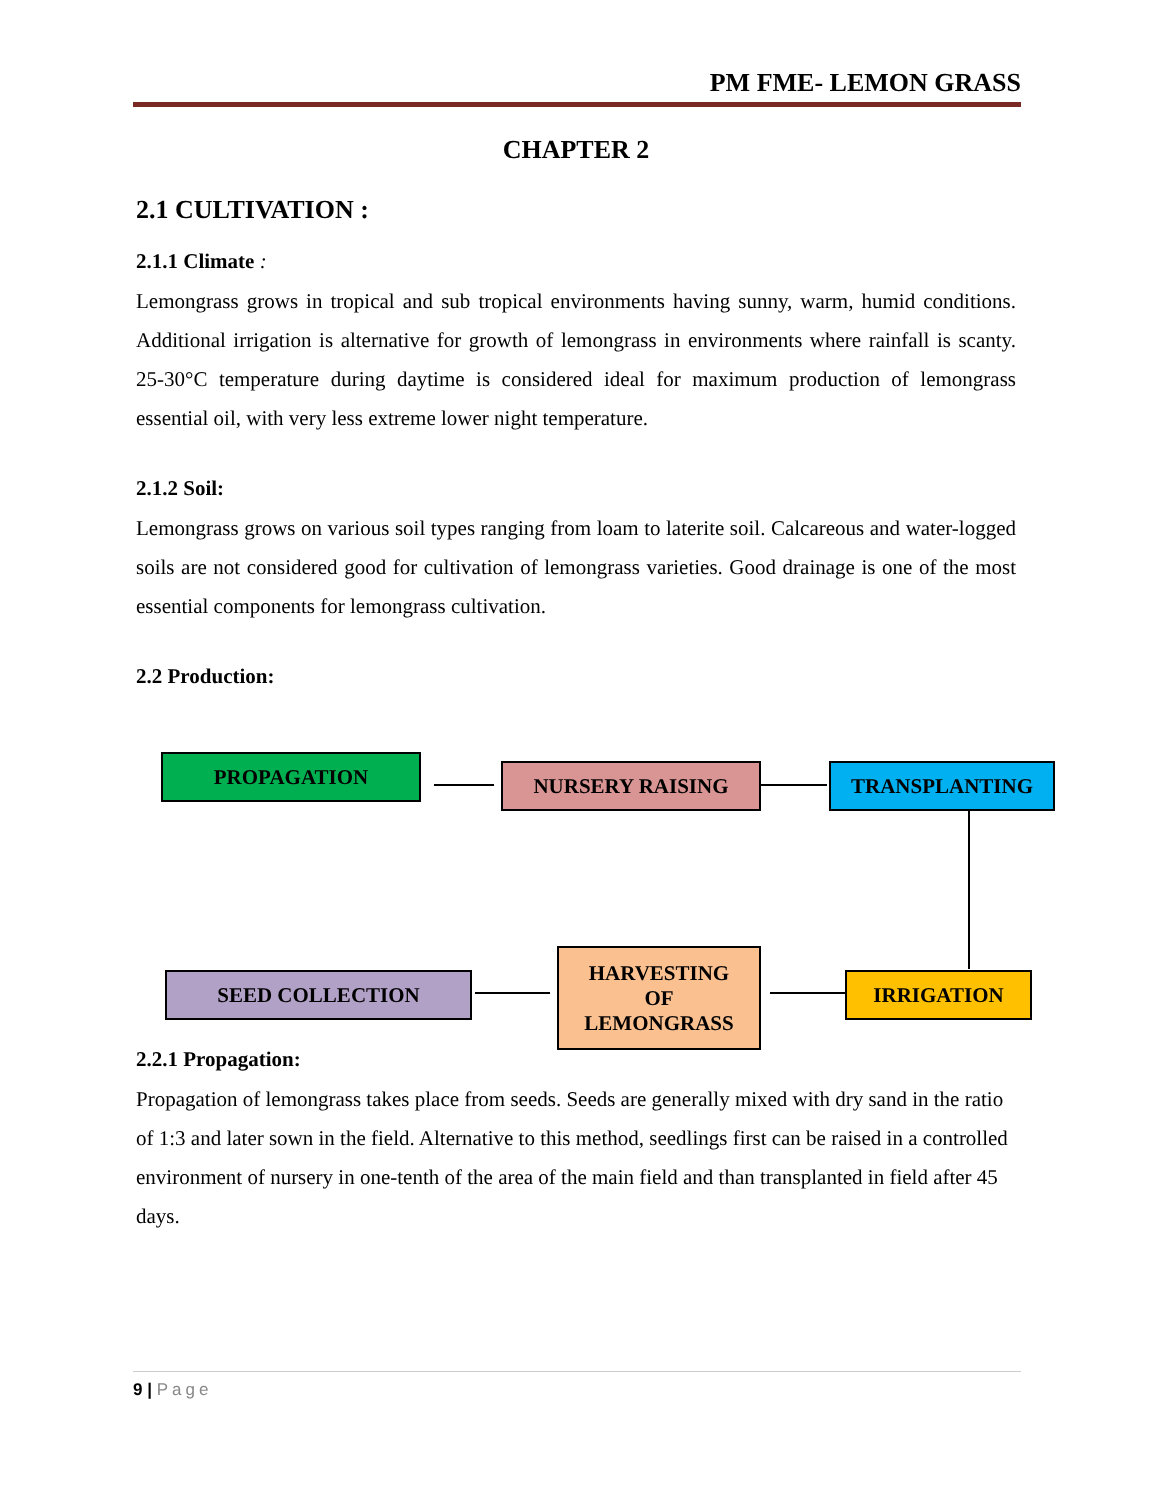PM FME- LEMON GRASS
CHAPTER 2
2.1 CULTIVATION :
2.1.1 Climate :
Lemongrass grows in tropical and sub tropical environments having sunny, warm, humid conditions. Additional irrigation is alternative for growth of lemongrass in environments where rainfall is scanty. 25-30°C temperature during daytime is considered ideal for maximum production of lemongrass essential oil, with very less extreme lower night temperature.
2.1.2 Soil:
Lemongrass grows on various soil types ranging from loam to laterite soil. Calcareous and water-logged soils are not considered good for cultivation of lemongrass varieties. Good drainage is one of the most essential components for lemongrass cultivation.
2.2 Production:
2.2.1 Propagation:
Propagation of lemongrass takes place from seeds. Seeds are generally mixed with dry sand in the ratio of 1:3 and later sown in the field. Alternative to this method, seedlings first can be raised in a controlled environment of nursery in one-tenth of the area of the main field and than transplanted in field after 45 days.
PROPAGATION NURSERY RAISING TRANSPLANTING
IRRIGATION
HARVESTING
OF
LEMONGRASS
SEED COLLECTION
9 | Page